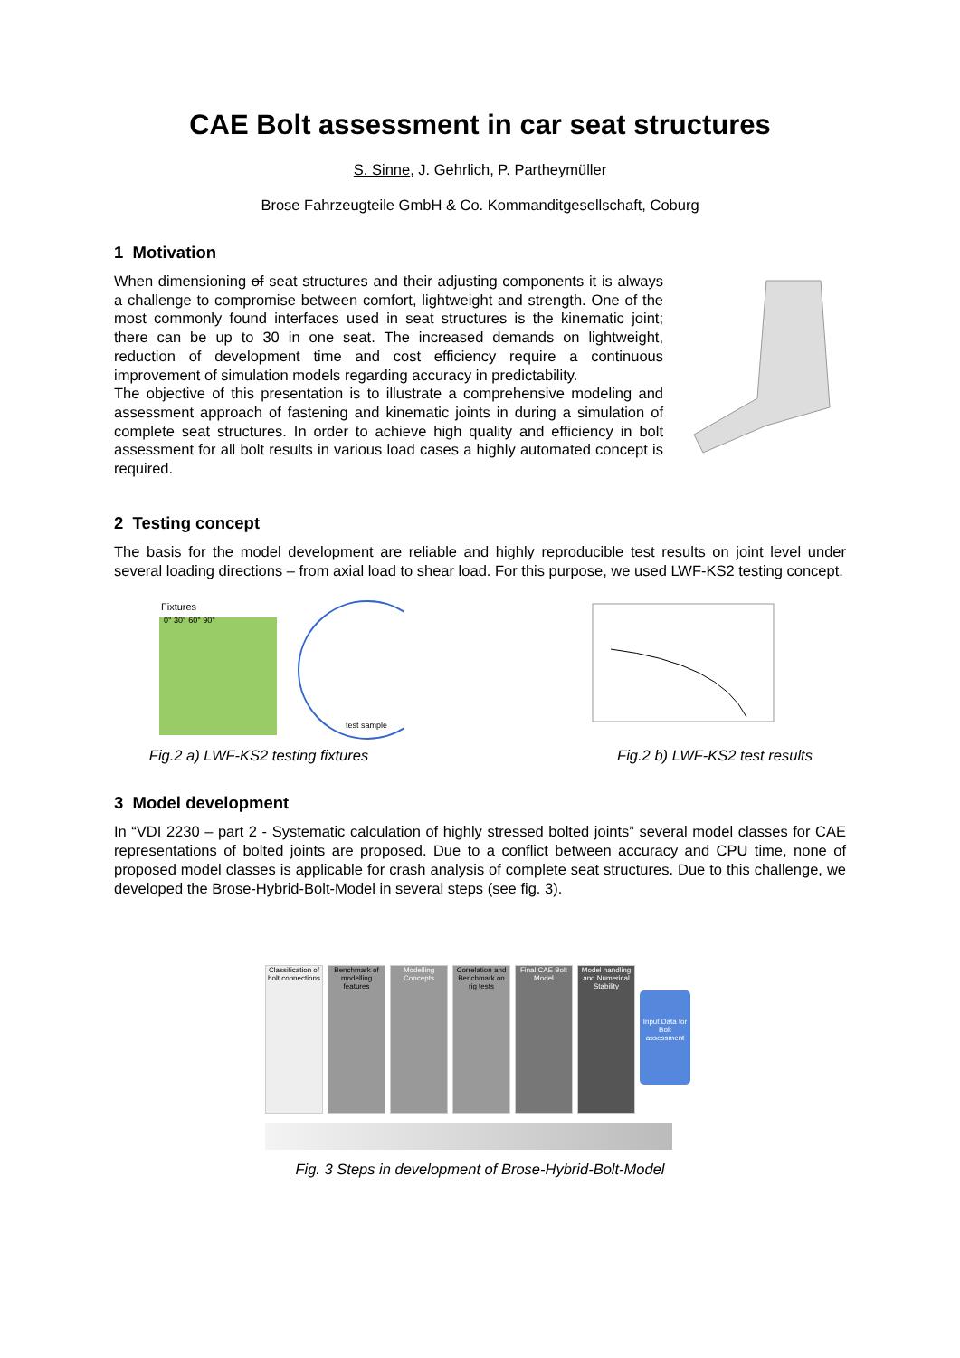CAE Bolt assessment in car seat structures
S. Sinne, J. Gehrlich, P. Partheymüller
Brose Fahrzeugteile GmbH & Co. Kommanditgesellschaft, Coburg
1 Motivation
When dimensioning of seat structures and their adjusting components it is always a challenge to compromise between comfort, lightweight and strength. One of the most commonly found interfaces used in seat structures is the kinematic joint; there can be up to 30 in one seat. The increased demands on lightweight, reduction of development time and cost efficiency require a continuous improvement of simulation models regarding accuracy in predictability.
The objective of this presentation is to illustrate a comprehensive modeling and assessment approach of fastening and kinematic joints in during a simulation of complete seat structures. In order to achieve high quality and efficiency in bolt assessment for all bolt results in various load cases a highly automated concept is required.
2 Testing concept
The basis for the model development are reliable and highly reproducible test results on joint level under several loading directions – from axial load to shear load. For this purpose, we used LWF-KS2 testing concept.
Fixtures
0° 30° 60° 90°
test sample
Fig.2 a) LWF-KS2 testing fixtures
Fig.2 b) LWF-KS2 test results
3 Model development
In “VDI 2230 – part 2 - Systematic calculation of highly stressed bolted joints” several model classes for CAE representations of bolted joints are proposed. Due to a conflict between accuracy and CPU time, none of proposed model classes is applicable for crash analysis of complete seat structures. Due to this challenge, we developed the Brose-Hybrid-Bolt-Model in several steps (see fig. 3).
Classification of bolt connections
Benchmark of modelling features
Modelling Concepts
Correlation and Benchmark on rig tests
Final CAE Bolt Model
Model handling and Numerical Stability
Input Data for Bolt assessment
Fig. 3 Steps in development of Brose-Hybrid-Bolt-Model